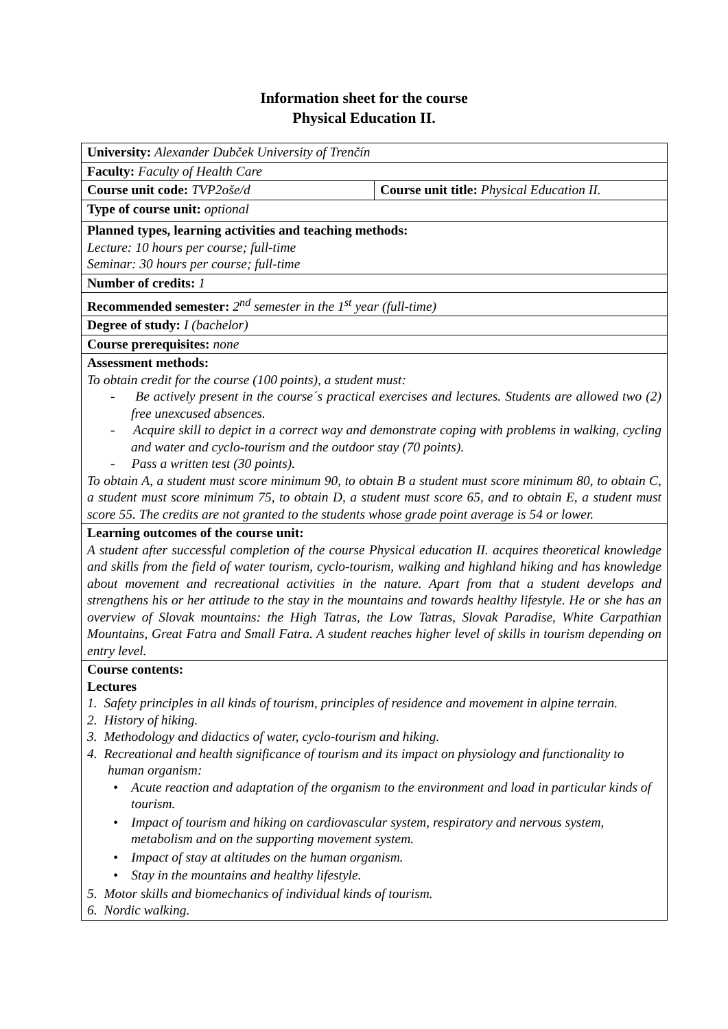Information sheet for the course
Physical Education II.
| University: Alexander Dubček University of Trenčín | |
| Faculty: Faculty of Health Care | |
| Course unit code: TVP2oše/d | Course unit title: Physical Education II. |
| Type of course unit: optional | |
| Planned types, learning activities and teaching methods: Lecture: 10 hours per course; full-time Seminar: 30 hours per course; full-time | |
| Number of credits: 1 | |
| Recommended semester: 2<sup>nd</sup> semester in the 1<sup>st</sup> year (full-time) | |
| Degree of study: I (bachelor) | |
| Course prerequisites: none | |
| Assessment methods: To obtain credit for the course (100 points), a student must: - Be actively present in the course´s practical exercises and lectures. Students are allowed two (2) free unexcused absences. - Acquire skill to depict in a correct way and demonstrate coping with problems in walking, cycling and water and cyclo-tourism and the outdoor stay (70 points). - Pass a written test (30 points). To obtain A, a student must score minimum 90, to obtain B a student must score minimum 80, to obtain C, a student must score minimum 75, to obtain D, a student must score 65, and to obtain E, a student must score 55. The credits are not granted to the students whose grade point average is 54 or lower. | |
| Learning outcomes of the course unit: A student after successful completion of the course Physical education II. acquires theoretical knowledge and skills from the field of water tourism, cyclo-tourism, walking and highland hiking and has knowledge about movement and recreational activities in the nature. Apart from that a student develops and strengthens his or her attitude to the stay in the mountains and towards healthy lifestyle. He or she has an overview of Slovak mountains: the High Tatras, the Low Tatras, Slovak Paradise, White Carpathian Mountains, Great Fatra and Small Fatra. A student reaches higher level of skills in tourism depending on entry level. | |
| Course contents: Lectures 1. Safety principles in all kinds of tourism, principles of residence and movement in alpine terrain. 2. History of hiking. 3. Methodology and didactics of water, cyclo-tourism and hiking. 4. Recreational and health significance of tourism and its impact on physiology and functionality to human organism: • Acute reaction and adaptation of the organism to the environment and load in particular kinds of tourism. • Impact of tourism and hiking on cardiovascular system, respiratory and nervous system, metabolism and on the supporting movement system. • Impact of stay at altitudes on the human organism. • Stay in the mountains and healthy lifestyle. 5. Motor skills and biomechanics of individual kinds of tourism. 6. Nordic walking. | |